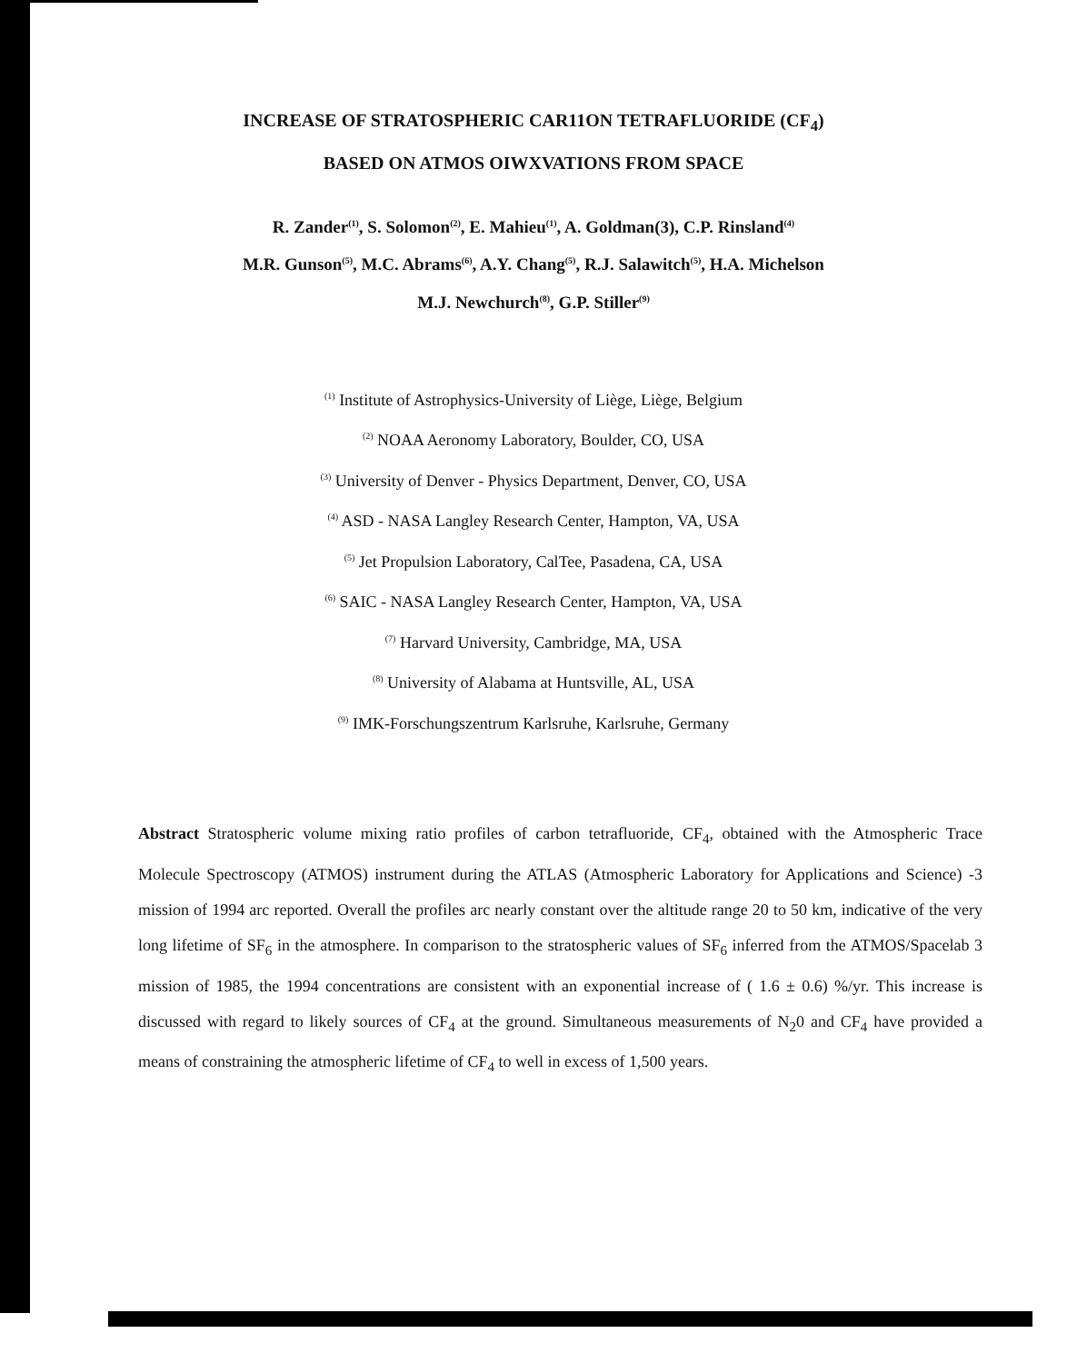INCREASE OF STRATOSPHERIC CAR11ON TETRAFLUORIDE (CF<sub>4</sub>)
BASED ON ATMOS OIWXVATIONS FROM SPACE
R. Zander<sup>(1)</sup>, S. Solomon<sup>(2)</sup>, E. Mahieu<sup>(1)</sup>, A. Goldman(3), C.P. Rinsland<sup>(4)</sup>
M.R. Gunson<sup>(5)</sup>, M.C. Abrams<sup>(6)</sup>, A.Y. Chang<sup>(5)</sup>, R.J. Salawitch<sup>(5)</sup>, H.A. Michelson
M.J. Newchurch<sup>(8)</sup>, G.P. Stiller<sup>(9)</sup>
<sup>(1)</sup> Institute of Astrophysics-University of Liège, Liège, Belgium
<sup>(2)</sup> NOAA Aeronomy Laboratory, Boulder, CO, USA
<sup>(3)</sup> University of Denver - Physics Department, Denver, CO, USA
<sup>(4)</sup> ASD - NASA Langley Research Center, Hampton, VA, USA
<sup>(5)</sup> Jet Propulsion Laboratory, CalTee, Pasadena, CA, USA
<sup>(6)</sup> SAIC - NASA Langley Research Center, Hampton, VA, USA
<sup>(7)</sup> Harvard University, Cambridge, MA, USA
<sup>(8)</sup> University of Alabama at Huntsville, AL, USA
<sup>(9)</sup> IMK-Forschungszentrum Karlsruhe, Karlsruhe, Germany
Abstract Stratospheric volume mixing ratio profiles of carbon tetrafluoride, CF<sub>4</sub>, obtained with the Atmospheric Trace Molecule Spectroscopy (ATMOS) instrument during the ATLAS (Atmospheric Laboratory for Applications and Science) -3 mission of 1994 arc reported. Overall the profiles arc nearly constant over the altitude range 20 to 50 km, indicative of the very long lifetime of SF<sub>6</sub> in the atmosphere. In comparison to the stratospheric values of SF<sub>6</sub> inferred from the ATMOS/Spacelab 3 mission of 1985, the 1994 concentrations are consistent with an exponential increase of ( 1.6 ± 0.6) %/yr. This increase is discussed with regard to likely sources of CF<sub>4</sub> at the ground. Simultaneous measurements of N<sub>2</sub>0 and CF<sub>4</sub> have provided a means of constraining the atmospheric lifetime of CF<sub>4</sub> to well in excess of 1,500 years.